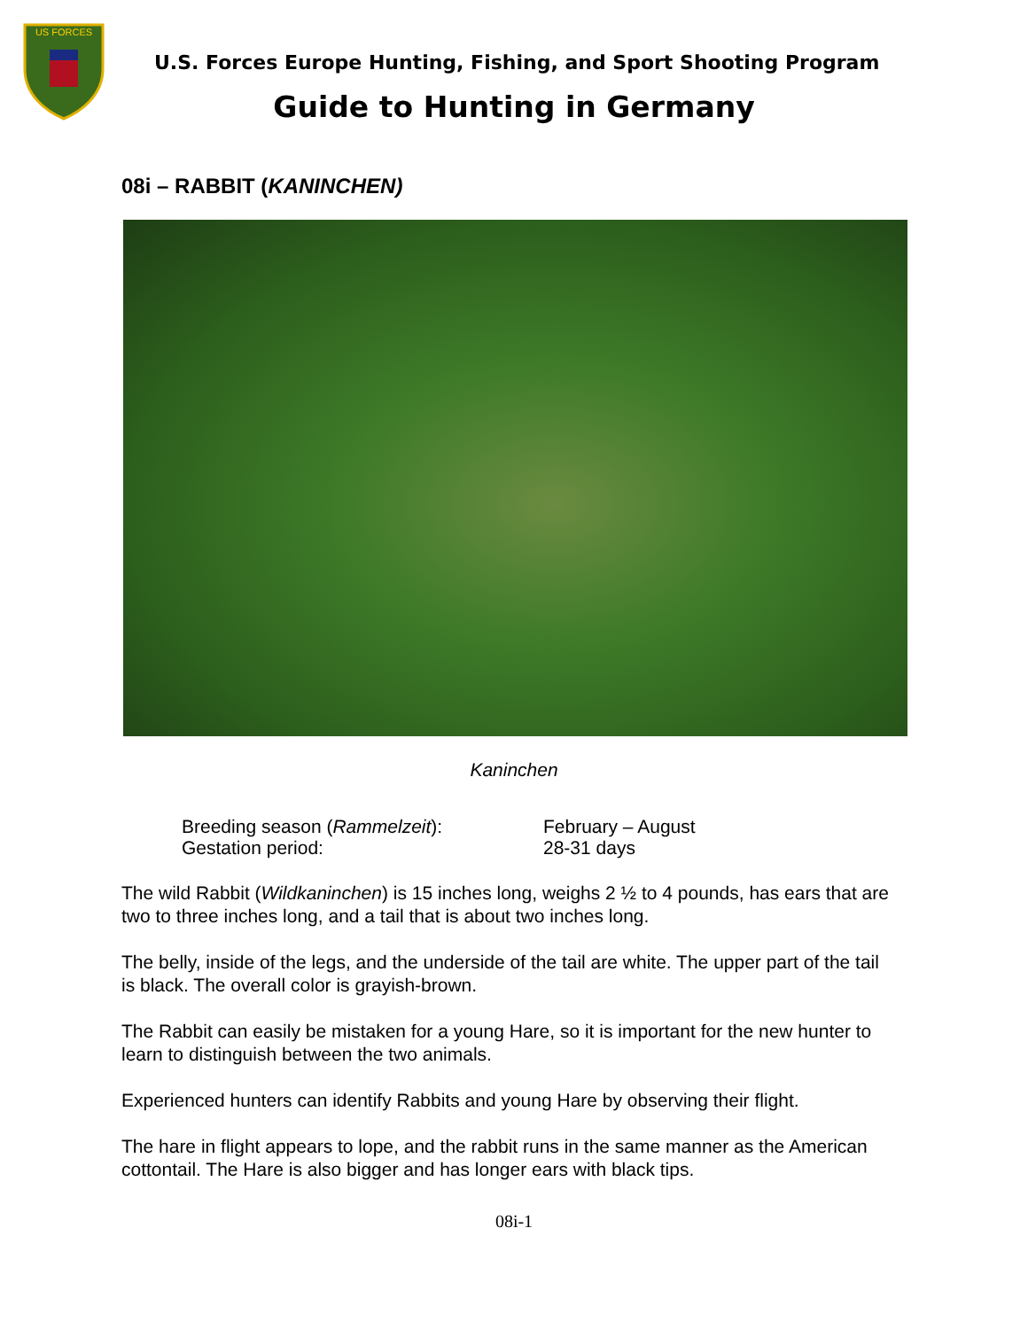US FORCES
U.S. Forces Europe Hunting, Fishing, and Sport Shooting Program
Guide to Hunting in Germany
08i – RABBIT (KANINCHEN)
Kaninchen
Breeding season (Rammelzeit): February – August
Gestation period: 28-31 days
The wild Rabbit (Wildkaninchen) is 15 inches long, weighs 2 ½ to 4 pounds, has ears that are two to three inches long, and a tail that is about two inches long.
The belly, inside of the legs, and the underside of the tail are white. The upper part of the tail is black. The overall color is grayish-brown.
The Rabbit can easily be mistaken for a young Hare, so it is important for the new hunter to learn to distinguish between the two animals.
Experienced hunters can identify Rabbits and young Hare by observing their flight.
The hare in flight appears to lope, and the rabbit runs in the same manner as the American cottontail. The Hare is also bigger and has longer ears with black tips.
08i-1